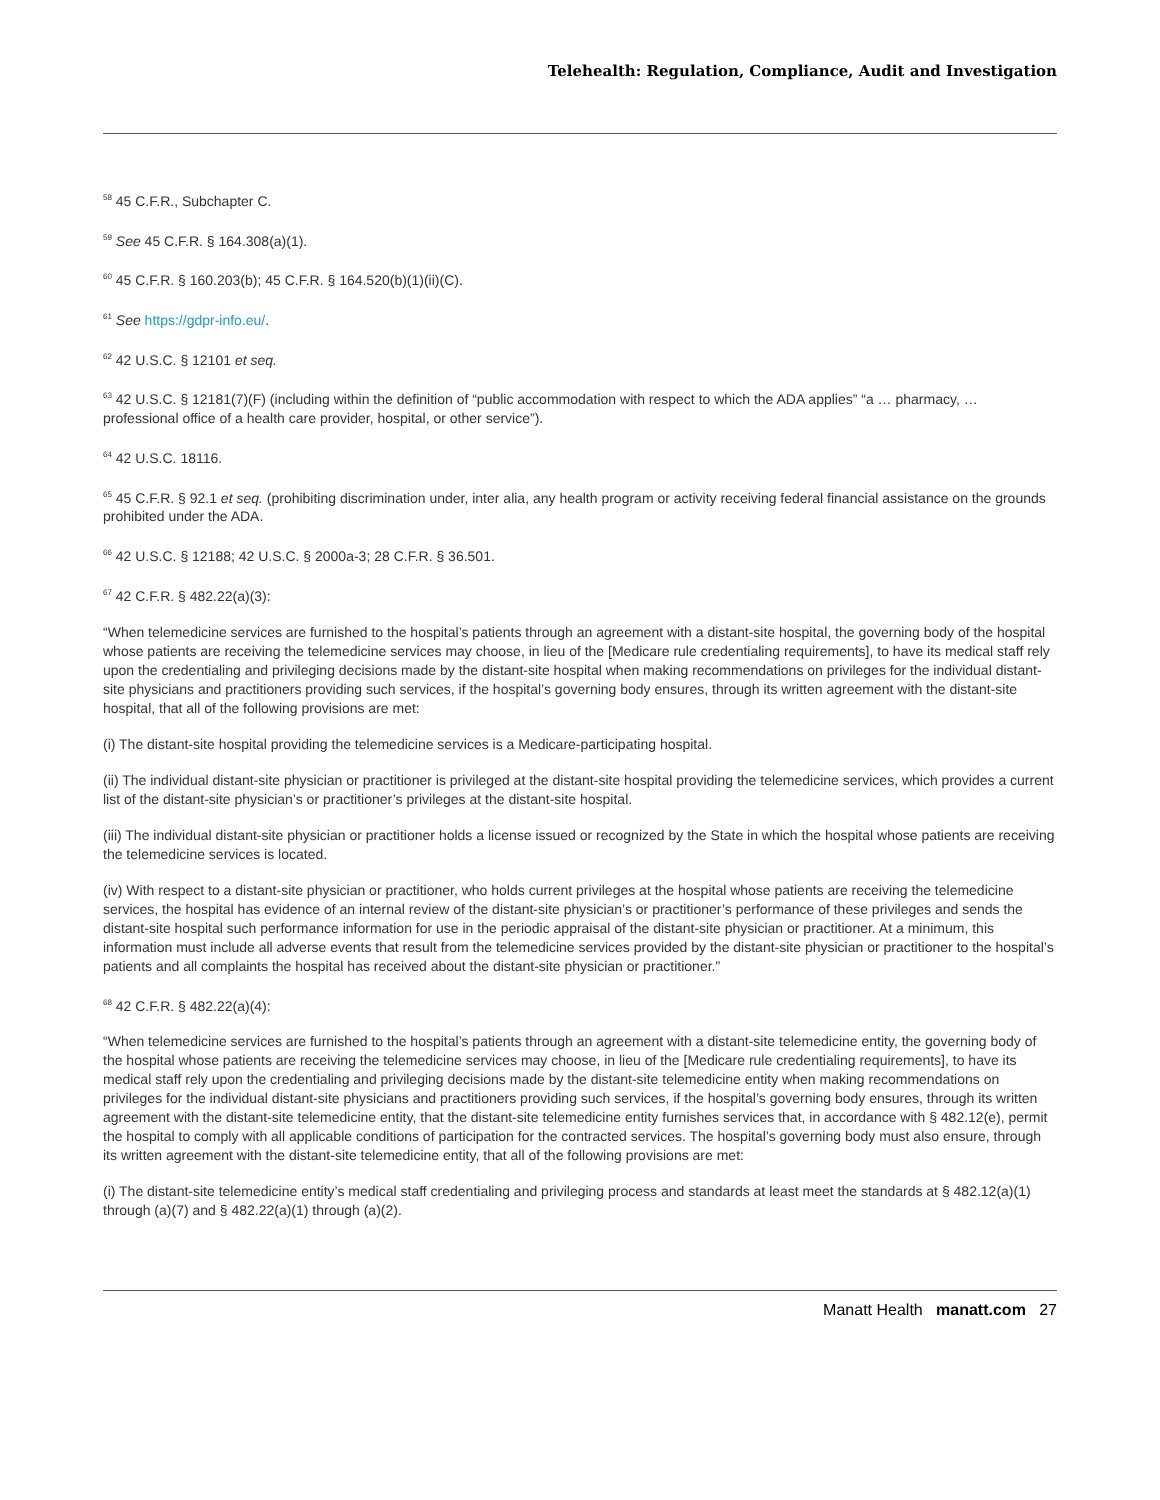Telehealth: Regulation, Compliance, Audit and Investigation
<sup>58</sup> 45 C.F.R., Subchapter C.
<sup>59</sup> See 45 C.F.R. § 164.308(a)(1).
<sup>60</sup> 45 C.F.R. § 160.203(b); 45 C.F.R. § 164.520(b)(1)(ii)(C).
<sup>61</sup> See https://gdpr-info.eu/.
<sup>62</sup> 42 U.S.C. § 12101 et seq.
<sup>63</sup> 42 U.S.C. § 12181(7)(F) (including within the definition of “public accommodation with respect to which the ADA applies” “a … pharmacy, … professional office of a health care provider, hospital, or other service”).
<sup>64</sup> 42 U.S.C. 18116.
<sup>65</sup> 45 C.F.R. § 92.1 et seq. (prohibiting discrimination under, inter alia, any health program or activity receiving federal financial assistance on the grounds prohibited under the ADA.
<sup>66</sup> 42 U.S.C. § 12188; 42 U.S.C. § 2000a-3; 28 C.F.R. § 36.501.
<sup>67</sup> 42 C.F.R. § 482.22(a)(3):
“When telemedicine services are furnished to the hospital’s patients through an agreement with a distant-site hospital, the governing body of the hospital whose patients are receiving the telemedicine services may choose, in lieu of the [Medicare rule credentialing requirements], to have its medical staff rely upon the credentialing and privileging decisions made by the distant-site hospital when making recommendations on privileges for the individual distant-site physicians and practitioners providing such services, if the hospital’s governing body ensures, through its written agreement with the distant-site hospital, that all of the following provisions are met:
(i) The distant-site hospital providing the telemedicine services is a Medicare-participating hospital.
(ii) The individual distant-site physician or practitioner is privileged at the distant-site hospital providing the telemedicine services, which provides a current list of the distant-site physician’s or practitioner’s privileges at the distant-site hospital.
(iii) The individual distant-site physician or practitioner holds a license issued or recognized by the State in which the hospital whose patients are receiving the telemedicine services is located.
(iv) With respect to a distant-site physician or practitioner, who holds current privileges at the hospital whose patients are receiving the telemedicine services, the hospital has evidence of an internal review of the distant-site physician’s or practitioner’s performance of these privileges and sends the distant-site hospital such performance information for use in the periodic appraisal of the distant-site physician or practitioner. At a minimum, this information must include all adverse events that result from the telemedicine services provided by the distant-site physician or practitioner to the hospital’s patients and all complaints the hospital has received about the distant-site physician or practitioner.”
<sup>68</sup> 42 C.F.R. § 482.22(a)(4):
“When telemedicine services are furnished to the hospital’s patients through an agreement with a distant-site telemedicine entity, the governing body of the hospital whose patients are receiving the telemedicine services may choose, in lieu of the [Medicare rule credentialing requirements], to have its medical staff rely upon the credentialing and privileging decisions made by the distant-site telemedicine entity when making recommendations on privileges for the individual distant-site physicians and practitioners providing such services, if the hospital’s governing body ensures, through its written agreement with the distant-site telemedicine entity, that the distant-site telemedicine entity furnishes services that, in accordance with § 482.12(e), permit the hospital to comply with all applicable conditions of participation for the contracted services. The hospital’s governing body must also ensure, through its written agreement with the distant-site telemedicine entity, that all of the following provisions are met:
(i) The distant-site telemedicine entity’s medical staff credentialing and privileging process and standards at least meet the standards at § 482.12(a)(1) through (a)(7) and § 482.22(a)(1) through (a)(2).
Manatt Health manatt.com 27